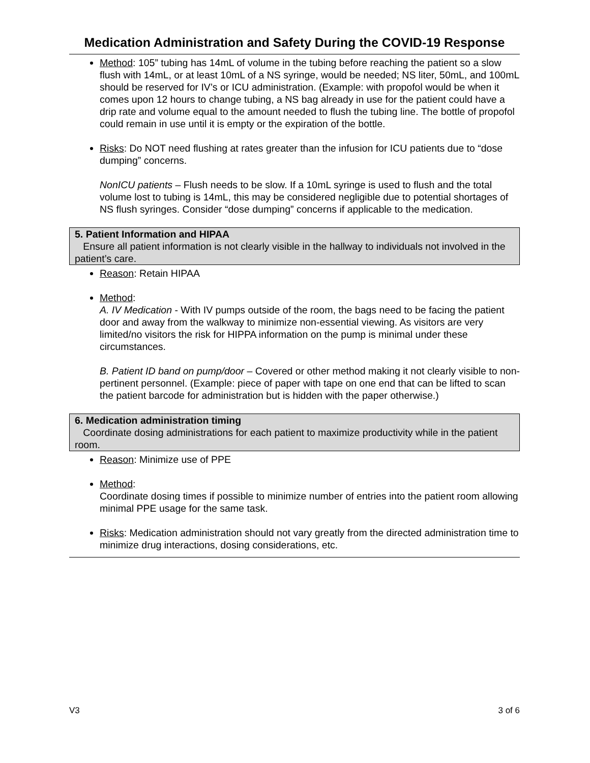Medication Administration and Safety During the COVID-19 Response
Method: 105” tubing has 14mL of volume in the tubing before reaching the patient so a slow flush with 14mL, or at least 10mL of a NS syringe, would be needed; NS liter, 50mL, and 100mL should be reserved for IV’s or ICU administration. (Example: with propofol would be when it comes upon 12 hours to change tubing, a NS bag already in use for the patient could have a drip rate and volume equal to the amount needed to flush the tubing line. The bottle of propofol could remain in use until it is empty or the expiration of the bottle.
Risks: Do NOT need flushing at rates greater than the infusion for ICU patients due to “dose dumping” concerns.
NonICU patients – Flush needs to be slow. If a 10mL syringe is used to flush and the total volume lost to tubing is 14mL, this may be considered negligible due to potential shortages of NS flush syringes. Consider “dose dumping” concerns if applicable to the medication.
5. Patient Information and HIPAA
Ensure all patient information is not clearly visible in the hallway to individuals not involved in the patient’s care.
Reason: Retain HIPAA
Method:
A. IV Medication - With IV pumps outside of the room, the bags need to be facing the patient door and away from the walkway to minimize non-essential viewing. As visitors are very limited/no visitors the risk for HIPPA information on the pump is minimal under these circumstances.
B. Patient ID band on pump/door – Covered or other method making it not clearly visible to non-pertinent personnel. (Example: piece of paper with tape on one end that can be lifted to scan the patient barcode for administration but is hidden with the paper otherwise.)
6. Medication administration timing
Coordinate dosing administrations for each patient to maximize productivity while in the patient room.
Reason: Minimize use of PPE
Method:
Coordinate dosing times if possible to minimize number of entries into the patient room allowing minimal PPE usage for the same task.
Risks: Medication administration should not vary greatly from the directed administration time to minimize drug interactions, dosing considerations, etc.
V3 3 of 6